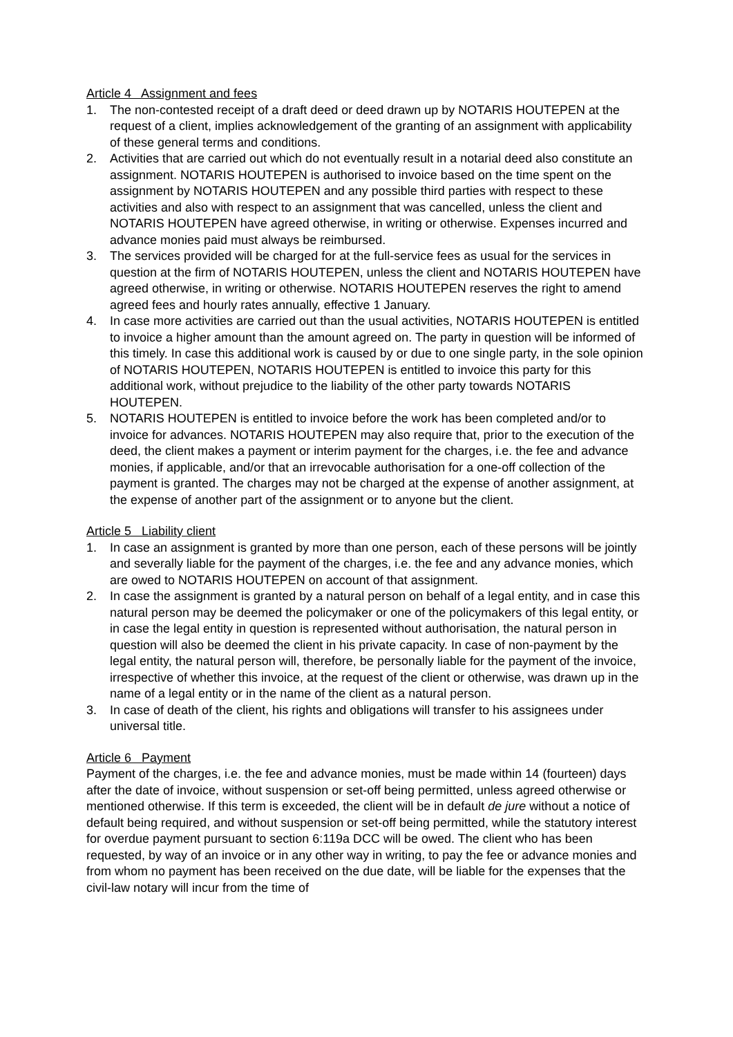Article 4 Assignment and fees
1. The non-contested receipt of a draft deed or deed drawn up by NOTARIS HOUTEPEN at the request of a client, implies acknowledgement of the granting of an assignment with applicability of these general terms and conditions.
2. Activities that are carried out which do not eventually result in a notarial deed also constitute an assignment. NOTARIS HOUTEPEN is authorised to invoice based on the time spent on the assignment by NOTARIS HOUTEPEN and any possible third parties with respect to these activities and also with respect to an assignment that was cancelled, unless the client and NOTARIS HOUTEPEN have agreed otherwise, in writing or otherwise. Expenses incurred and advance monies paid must always be reimbursed.
3. The services provided will be charged for at the full-service fees as usual for the services in question at the firm of NOTARIS HOUTEPEN, unless the client and NOTARIS HOUTEPEN have agreed otherwise, in writing or otherwise. NOTARIS HOUTEPEN reserves the right to amend agreed fees and hourly rates annually, effective 1 January.
4. In case more activities are carried out than the usual activities, NOTARIS HOUTEPEN is entitled to invoice a higher amount than the amount agreed on. The party in question will be informed of this timely. In case this additional work is caused by or due to one single party, in the sole opinion of NOTARIS HOUTEPEN, NOTARIS HOUTEPEN is entitled to invoice this party for this additional work, without prejudice to the liability of the other party towards NOTARIS HOUTEPEN.
5. NOTARIS HOUTEPEN is entitled to invoice before the work has been completed and/or to invoice for advances. NOTARIS HOUTEPEN may also require that, prior to the execution of the deed, the client makes a payment or interim payment for the charges, i.e. the fee and advance monies, if applicable, and/or that an irrevocable authorisation for a one-off collection of the payment is granted. The charges may not be charged at the expense of another assignment, at the expense of another part of the assignment or to anyone but the client.
Article 5 Liability client
1. In case an assignment is granted by more than one person, each of these persons will be jointly and severally liable for the payment of the charges, i.e. the fee and any advance monies, which are owed to NOTARIS HOUTEPEN on account of that assignment.
2. In case the assignment is granted by a natural person on behalf of a legal entity, and in case this natural person may be deemed the policymaker or one of the policymakers of this legal entity, or in case the legal entity in question is represented without authorisation, the natural person in question will also be deemed the client in his private capacity. In case of non-payment by the legal entity, the natural person will, therefore, be personally liable for the payment of the invoice, irrespective of whether this invoice, at the request of the client or otherwise, was drawn up in the name of a legal entity or in the name of the client as a natural person.
3. In case of death of the client, his rights and obligations will transfer to his assignees under universal title.
Article 6 Payment
Payment of the charges, i.e. the fee and advance monies, must be made within 14 (fourteen) days after the date of invoice, without suspension or set-off being permitted, unless agreed otherwise or mentioned otherwise. If this term is exceeded, the client will be in default de jure without a notice of default being required, and without suspension or set-off being permitted, while the statutory interest for overdue payment pursuant to section 6:119a DCC will be owed. The client who has been requested, by way of an invoice or in any other way in writing, to pay the fee or advance monies and from whom no payment has been received on the due date, will be liable for the expenses that the civil-law notary will incur from the time of